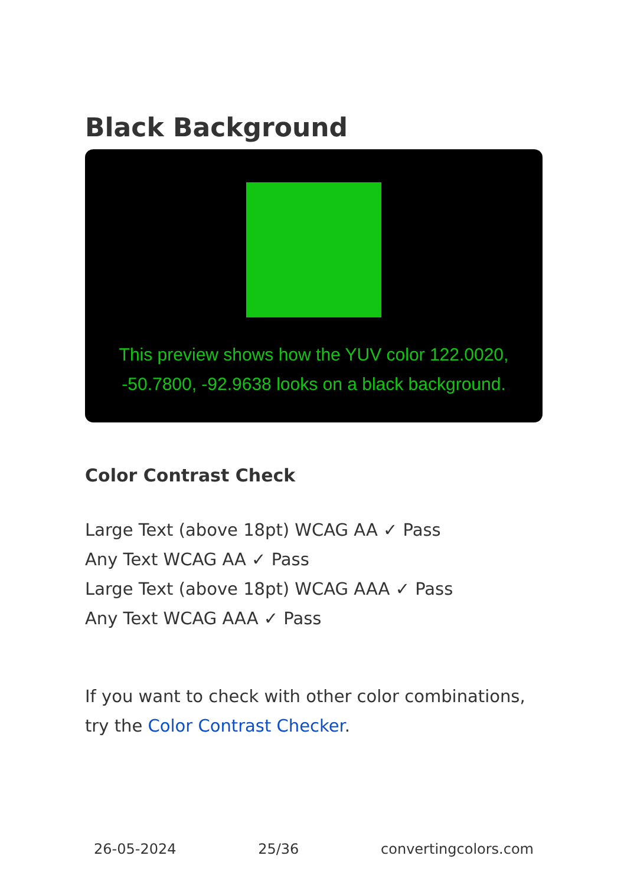Black Background
This preview shows how the YUV color 122.0020, -50.7800, -92.9638 looks on a black background.
Color Contrast Check
Large Text (above 18pt) WCAG AA ✓ Pass
Any Text WCAG AA ✓ Pass
Large Text (above 18pt) WCAG AAA ✓ Pass
Any Text WCAG AAA ✓ Pass
If you want to check with other color combinations, try the Color Contrast Checker.
26-05-2024 25/36 convertingcolors.com